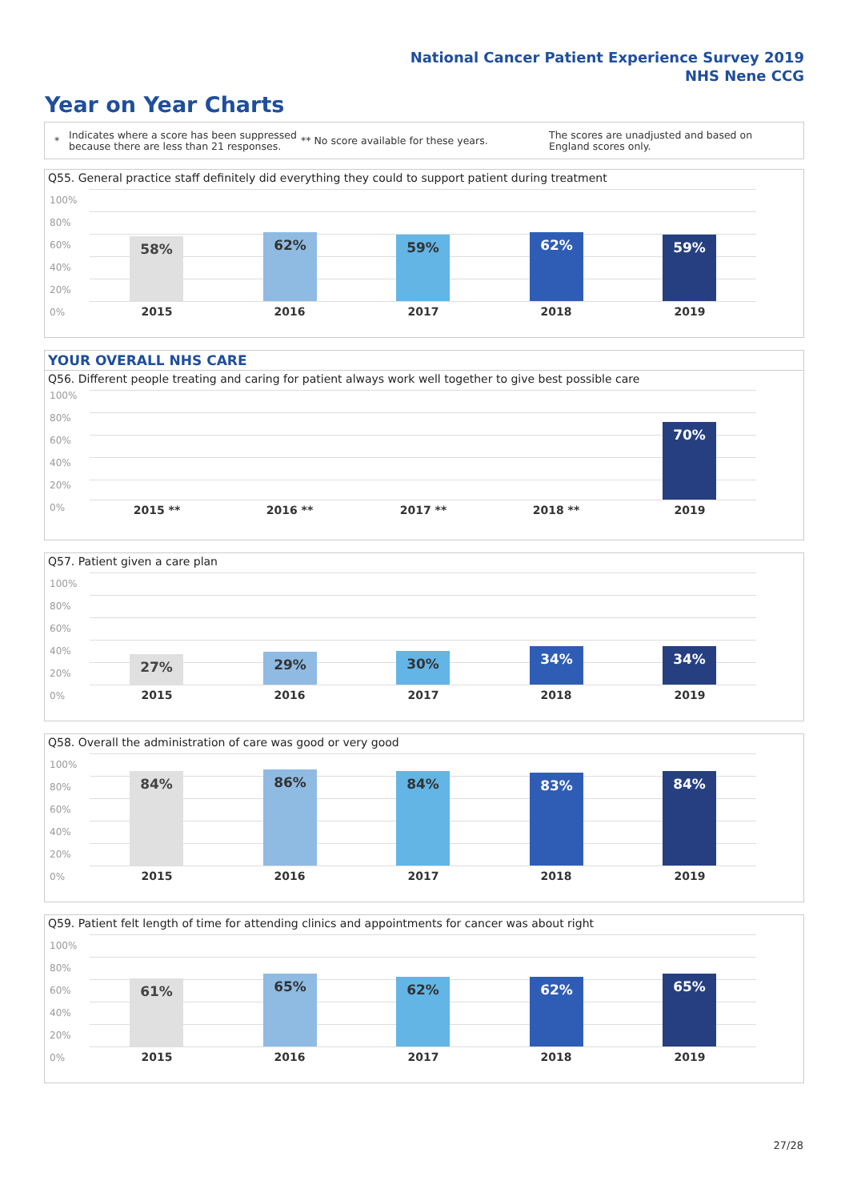National Cancer Patient Experience Survey 2019
NHS Nene CCG
Year on Year Charts
*
Indicates where a score has been suppressed because there are less than 21 responses.
** No score available for these years.
The scores are unadjusted and based on England scores only.
Q55. General practice staff definitely did everything they could to support patient during treatment
100%
80%
60%
40%
20%
0%
58% 62% 59% 62% 59%
2015 2016 2017 2018 2019
YOUR OVERALL NHS CARE
Q56. Different people treating and caring for patient always work well together to give best possible care
100%
80%
60%
40%
20%
0%
70%
2015 ** 2016 ** 2017 ** 2018 ** 2019
Q57. Patient given a care plan
100%
80%
60%
40%
20%
0%
27% 29% 30% 34% 34%
2015 2016 2017 2018 2019
Q58. Overall the administration of care was good or very good
100%
80%
60%
40%
20%
0%
84% 86% 84% 83% 84%
2015 2016 2017 2018 2019
Q59. Patient felt length of time for attending clinics and appointments for cancer was about right
100%
80%
60%
40%
20%
0%
61% 65% 62% 62% 65%
2015 2016 2017 2018 2019
27/28